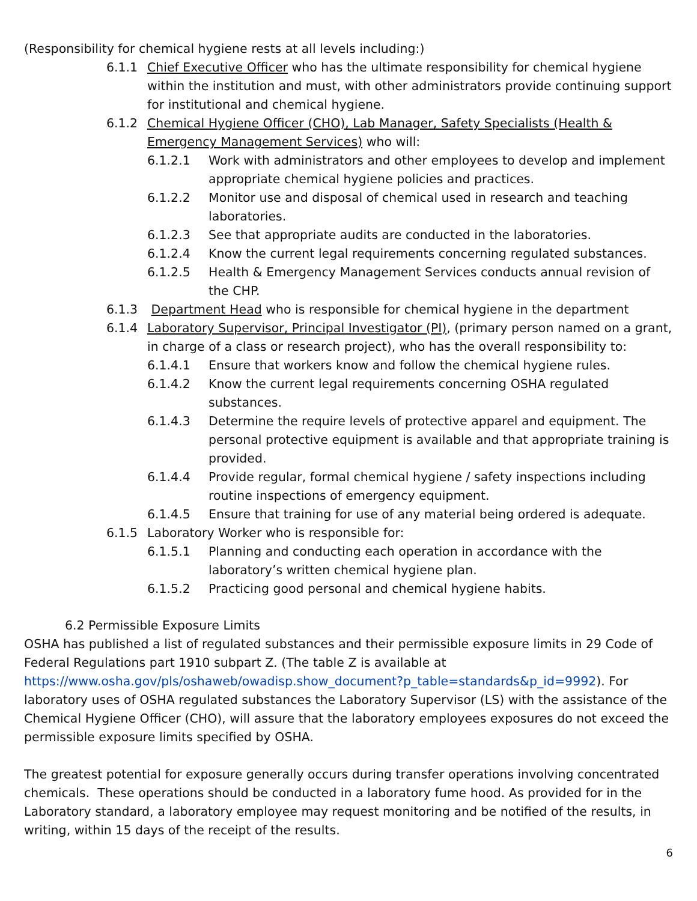(Responsibility for chemical hygiene rests at all levels including:)
6.1.1 Chief Executive Officer who has the ultimate responsibility for chemical hygiene within the institution and must, with other administrators provide continuing support for institutional and chemical hygiene.
6.1.2 Chemical Hygiene Officer (CHO), Lab Manager, Safety Specialists (Health & Emergency Management Services) who will:
6.1.2.1 Work with administrators and other employees to develop and implement appropriate chemical hygiene policies and practices.
6.1.2.2 Monitor use and disposal of chemical used in research and teaching laboratories.
6.1.2.3 See that appropriate audits are conducted in the laboratories.
6.1.2.4 Know the current legal requirements concerning regulated substances.
6.1.2.5 Health & Emergency Management Services conducts annual revision of the CHP.
6.1.3 Department Head who is responsible for chemical hygiene in the department
6.1.4 Laboratory Supervisor, Principal Investigator (PI), (primary person named on a grant, in charge of a class or research project), who has the overall responsibility to:
6.1.4.1 Ensure that workers know and follow the chemical hygiene rules.
6.1.4.2 Know the current legal requirements concerning OSHA regulated substances.
6.1.4.3 Determine the require levels of protective apparel and equipment. The personal protective equipment is available and that appropriate training is provided.
6.1.4.4 Provide regular, formal chemical hygiene / safety inspections including routine inspections of emergency equipment.
6.1.4.5 Ensure that training for use of any material being ordered is adequate.
6.1.5 Laboratory Worker who is responsible for:
6.1.5.1 Planning and conducting each operation in accordance with the laboratory’s written chemical hygiene plan.
6.1.5.2 Practicing good personal and chemical hygiene habits.
6.2 Permissible Exposure Limits
OSHA has published a list of regulated substances and their permissible exposure limits in 29 Code of Federal Regulations part 1910 subpart Z. (The table Z is available at https://www.osha.gov/pls/oshaweb/owadisp.show_document?p_table=standards&p_id=9992). For laboratory uses of OSHA regulated substances the Laboratory Supervisor (LS) with the assistance of the Chemical Hygiene Officer (CHO), will assure that the laboratory employees exposures do not exceed the permissible exposure limits specified by OSHA.
The greatest potential for exposure generally occurs during transfer operations involving concentrated chemicals. These operations should be conducted in a laboratory fume hood. As provided for in the Laboratory standard, a laboratory employee may request monitoring and be notified of the results, in writing, within 15 days of the receipt of the results.
6